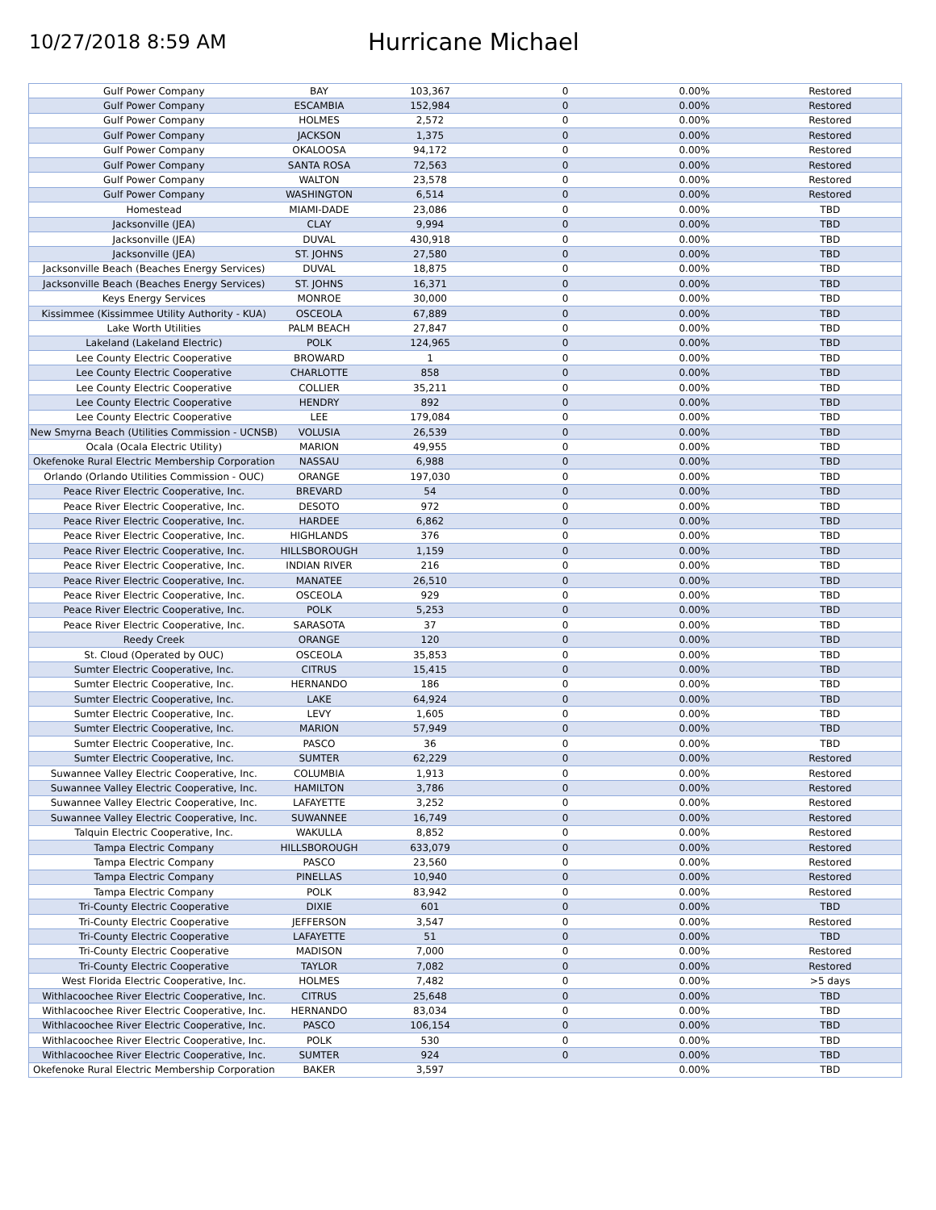10/27/2018 8:59 AM
Hurricane Michael
| Gulf Power Company | BAY | 103,367 | 0 | 0.00% | Restored |
| Gulf Power Company | ESCAMBIA | 152,984 | 0 | 0.00% | Restored |
| Gulf Power Company | HOLMES | 2,572 | 0 | 0.00% | Restored |
| Gulf Power Company | JACKSON | 1,375 | 0 | 0.00% | Restored |
| Gulf Power Company | OKALOOSA | 94,172 | 0 | 0.00% | Restored |
| Gulf Power Company | SANTA ROSA | 72,563 | 0 | 0.00% | Restored |
| Gulf Power Company | WALTON | 23,578 | 0 | 0.00% | Restored |
| Gulf Power Company | WASHINGTON | 6,514 | 0 | 0.00% | Restored |
| Homestead | MIAMI-DADE | 23,086 | 0 | 0.00% | TBD |
| Jacksonville (JEA) | CLAY | 9,994 | 0 | 0.00% | TBD |
| Jacksonville (JEA) | DUVAL | 430,918 | 0 | 0.00% | TBD |
| Jacksonville (JEA) | ST. JOHNS | 27,580 | 0 | 0.00% | TBD |
| Jacksonville Beach (Beaches Energy Services) | DUVAL | 18,875 | 0 | 0.00% | TBD |
| Jacksonville Beach (Beaches Energy Services) | ST. JOHNS | 16,371 | 0 | 0.00% | TBD |
| Keys Energy Services | MONROE | 30,000 | 0 | 0.00% | TBD |
| Kissimmee (Kissimmee Utility Authority - KUA) | OSCEOLA | 67,889 | 0 | 0.00% | TBD |
| Lake Worth Utilities | PALM BEACH | 27,847 | 0 | 0.00% | TBD |
| Lakeland (Lakeland Electric) | POLK | 124,965 | 0 | 0.00% | TBD |
| Lee County Electric Cooperative | BROWARD | 1 | 0 | 0.00% | TBD |
| Lee County Electric Cooperative | CHARLOTTE | 858 | 0 | 0.00% | TBD |
| Lee County Electric Cooperative | COLLIER | 35,211 | 0 | 0.00% | TBD |
| Lee County Electric Cooperative | HENDRY | 892 | 0 | 0.00% | TBD |
| Lee County Electric Cooperative | LEE | 179,084 | 0 | 0.00% | TBD |
| New Smyrna Beach (Utilities Commission - UCNSB) | VOLUSIA | 26,539 | 0 | 0.00% | TBD |
| Ocala (Ocala Electric Utility) | MARION | 49,955 | 0 | 0.00% | TBD |
| Okefenoke Rural Electric Membership Corporation | NASSAU | 6,988 | 0 | 0.00% | TBD |
| Orlando (Orlando Utilities Commission - OUC) | ORANGE | 197,030 | 0 | 0.00% | TBD |
| Peace River Electric Cooperative, Inc. | BREVARD | 54 | 0 | 0.00% | TBD |
| Peace River Electric Cooperative, Inc. | DESOTO | 972 | 0 | 0.00% | TBD |
| Peace River Electric Cooperative, Inc. | HARDEE | 6,862 | 0 | 0.00% | TBD |
| Peace River Electric Cooperative, Inc. | HIGHLANDS | 376 | 0 | 0.00% | TBD |
| Peace River Electric Cooperative, Inc. | HILLSBOROUGH | 1,159 | 0 | 0.00% | TBD |
| Peace River Electric Cooperative, Inc. | INDIAN RIVER | 216 | 0 | 0.00% | TBD |
| Peace River Electric Cooperative, Inc. | MANATEE | 26,510 | 0 | 0.00% | TBD |
| Peace River Electric Cooperative, Inc. | OSCEOLA | 929 | 0 | 0.00% | TBD |
| Peace River Electric Cooperative, Inc. | POLK | 5,253 | 0 | 0.00% | TBD |
| Peace River Electric Cooperative, Inc. | SARASOTA | 37 | 0 | 0.00% | TBD |
| Reedy Creek | ORANGE | 120 | 0 | 0.00% | TBD |
| St. Cloud (Operated by OUC) | OSCEOLA | 35,853 | 0 | 0.00% | TBD |
| Sumter Electric Cooperative, Inc. | CITRUS | 15,415 | 0 | 0.00% | TBD |
| Sumter Electric Cooperative, Inc. | HERNANDO | 186 | 0 | 0.00% | TBD |
| Sumter Electric Cooperative, Inc. | LAKE | 64,924 | 0 | 0.00% | TBD |
| Sumter Electric Cooperative, Inc. | LEVY | 1,605 | 0 | 0.00% | TBD |
| Sumter Electric Cooperative, Inc. | MARION | 57,949 | 0 | 0.00% | TBD |
| Sumter Electric Cooperative, Inc. | PASCO | 36 | 0 | 0.00% | TBD |
| Sumter Electric Cooperative, Inc. | SUMTER | 62,229 | 0 | 0.00% | Restored |
| Suwannee Valley Electric Cooperative, Inc. | COLUMBIA | 1,913 | 0 | 0.00% | Restored |
| Suwannee Valley Electric Cooperative, Inc. | HAMILTON | 3,786 | 0 | 0.00% | Restored |
| Suwannee Valley Electric Cooperative, Inc. | LAFAYETTE | 3,252 | 0 | 0.00% | Restored |
| Suwannee Valley Electric Cooperative, Inc. | SUWANNEE | 16,749 | 0 | 0.00% | Restored |
| Talquin Electric Cooperative, Inc. | WAKULLA | 8,852 | 0 | 0.00% | Restored |
| Tampa Electric Company | HILLSBOROUGH | 633,079 | 0 | 0.00% | Restored |
| Tampa Electric Company | PASCO | 23,560 | 0 | 0.00% | Restored |
| Tampa Electric Company | PINELLAS | 10,940 | 0 | 0.00% | Restored |
| Tampa Electric Company | POLK | 83,942 | 0 | 0.00% | Restored |
| Tri-County Electric Cooperative | DIXIE | 601 | 0 | 0.00% | TBD |
| Tri-County Electric Cooperative | JEFFERSON | 3,547 | 0 | 0.00% | Restored |
| Tri-County Electric Cooperative | LAFAYETTE | 51 | 0 | 0.00% | TBD |
| Tri-County Electric Cooperative | MADISON | 7,000 | 0 | 0.00% | Restored |
| Tri-County Electric Cooperative | TAYLOR | 7,082 | 0 | 0.00% | Restored |
| West Florida Electric Cooperative, Inc. | HOLMES | 7,482 | 0 | 0.00% | >5 days |
| Withlacoochee River Electric Cooperative, Inc. | CITRUS | 25,648 | 0 | 0.00% | TBD |
| Withlacoochee River Electric Cooperative, Inc. | HERNANDO | 83,034 | 0 | 0.00% | TBD |
| Withlacoochee River Electric Cooperative, Inc. | PASCO | 106,154 | 0 | 0.00% | TBD |
| Withlacoochee River Electric Cooperative, Inc. | POLK | 530 | 0 | 0.00% | TBD |
| Withlacoochee River Electric Cooperative, Inc. | SUMTER | 924 | 0 | 0.00% | TBD |
| Okefenoke Rural Electric Membership Corporation | BAKER | 3,597 | | 0.00% | TBD |